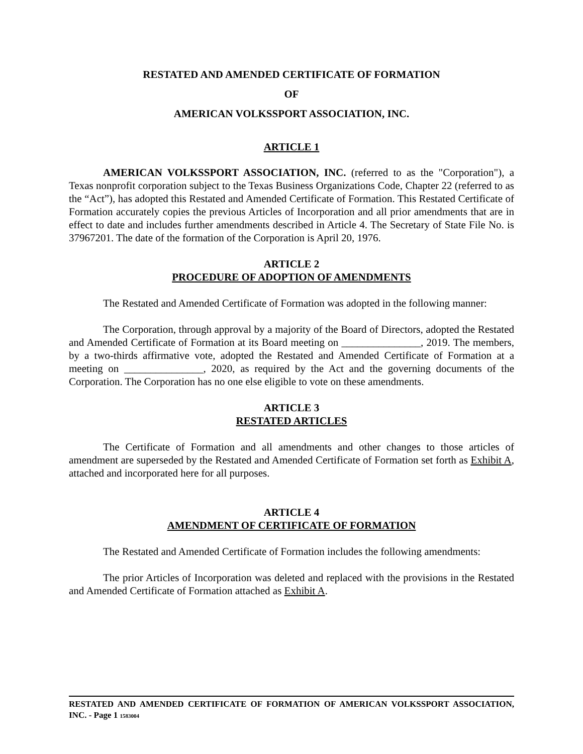RESTATED AND AMENDED CERTIFICATE OF FORMATION
OF
AMERICAN VOLKSSPORT ASSOCIATION, INC.
ARTICLE 1
AMERICAN VOLKSSPORT ASSOCIATION, INC. (referred to as the "Corporation"), a Texas nonprofit corporation subject to the Texas Business Organizations Code, Chapter 22 (referred to as the “Act”), has adopted this Restated and Amended Certificate of Formation. This Restated Certificate of Formation accurately copies the previous Articles of Incorporation and all prior amendments that are in effect to date and includes further amendments described in Article 4. The Secretary of State File No. is 37967201. The date of the formation of the Corporation is April 20, 1976.
ARTICLE 2
PROCEDURE OF ADOPTION OF AMENDMENTS
The Restated and Amended Certificate of Formation was adopted in the following manner:
The Corporation, through approval by a majority of the Board of Directors, adopted the Restated and Amended Certificate of Formation at its Board meeting on _______________, 2019. The members, by a two-thirds affirmative vote, adopted the Restated and Amended Certificate of Formation at a meeting on _______________, 2020, as required by the Act and the governing documents of the Corporation. The Corporation has no one else eligible to vote on these amendments.
ARTICLE 3
RESTATED ARTICLES
The Certificate of Formation and all amendments and other changes to those articles of amendment are superseded by the Restated and Amended Certificate of Formation set forth as Exhibit A, attached and incorporated here for all purposes.
ARTICLE 4
AMENDMENT OF CERTIFICATE OF FORMATION
The Restated and Amended Certificate of Formation includes the following amendments:
The prior Articles of Incorporation was deleted and replaced with the provisions in the Restated and Amended Certificate of Formation attached as Exhibit A.
RESTATED AND AMENDED CERTIFICATE OF FORMATION OF AMERICAN VOLKSSPORT ASSOCIATION, INC. - Page 1 1583004